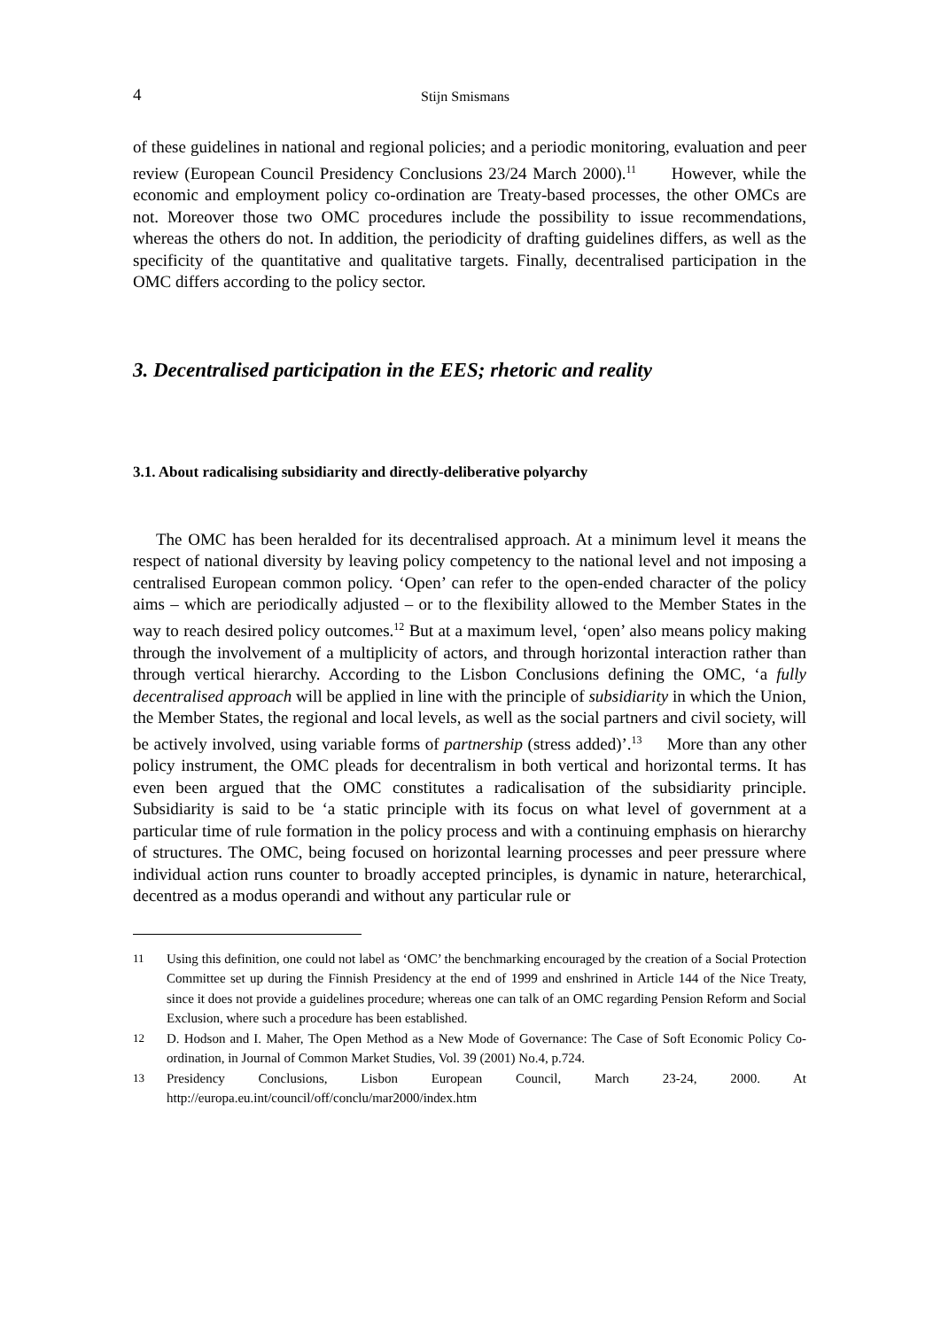4 Stijn Smismans
of these guidelines in national and regional policies; and a periodic monitoring, evaluation and peer review (European Council Presidency Conclusions 23/24 March 2000).<sup>11</sup> However, while the economic and employment policy co-ordination are Treaty-based processes, the other OMCs are not. Moreover those two OMC procedures include the possibility to issue recommendations, whereas the others do not. In addition, the periodicity of drafting guidelines differs, as well as the specificity of the quantitative and qualitative targets. Finally, decentralised participation in the OMC differs according to the policy sector.
3. Decentralised participation in the EES; rhetoric and reality
3.1. About radicalising subsidiarity and directly-deliberative polyarchy
The OMC has been heralded for its decentralised approach. At a minimum level it means the respect of national diversity by leaving policy competency to the national level and not imposing a centralised European common policy. ‘Open’ can refer to the open-ended character of the policy aims – which are periodically adjusted – or to the flexibility allowed to the Member States in the way to reach desired policy outcomes.<sup>12</sup> But at a maximum level, ‘open’ also means policy making through the involvement of a multiplicity of actors, and through horizontal interaction rather than through vertical hierarchy. According to the Lisbon Conclusions defining the OMC, ‘a fully decentralised approach will be applied in line with the principle of subsidiarity in which the Union, the Member States, the regional and local levels, as well as the social partners and civil society, will be actively involved, using variable forms of partnership (stress added)’.<sup>13</sup> More than any other policy instrument, the OMC pleads for decentralism in both vertical and horizontal terms. It has even been argued that the OMC constitutes a radicalisation of the subsidiarity principle. Subsidiarity is said to be ‘a static principle with its focus on what level of government at a particular time of rule formation in the policy process and with a continuing emphasis on hierarchy of structures. The OMC, being focused on horizontal learning processes and peer pressure where individual action runs counter to broadly accepted principles, is dynamic in nature, heterarchical, decentred as a modus operandi and without any particular rule or
11 Using this definition, one could not label as ‘OMC’ the benchmarking encouraged by the creation of a Social Protection Committee set up during the Finnish Presidency at the end of 1999 and enshrined in Article 144 of the Nice Treaty, since it does not provide a guidelines procedure; whereas one can talk of an OMC regarding Pension Reform and Social Exclusion, where such a procedure has been established.
12 D. Hodson and I. Maher, The Open Method as a New Mode of Governance: The Case of Soft Economic Policy Co-ordination, in Journal of Common Market Studies, Vol. 39 (2001) No.4, p.724.
13 Presidency Conclusions, Lisbon European Council, March 23-24, 2000. At http://europa.eu.int/council/off/conclu/mar2000/index.htm